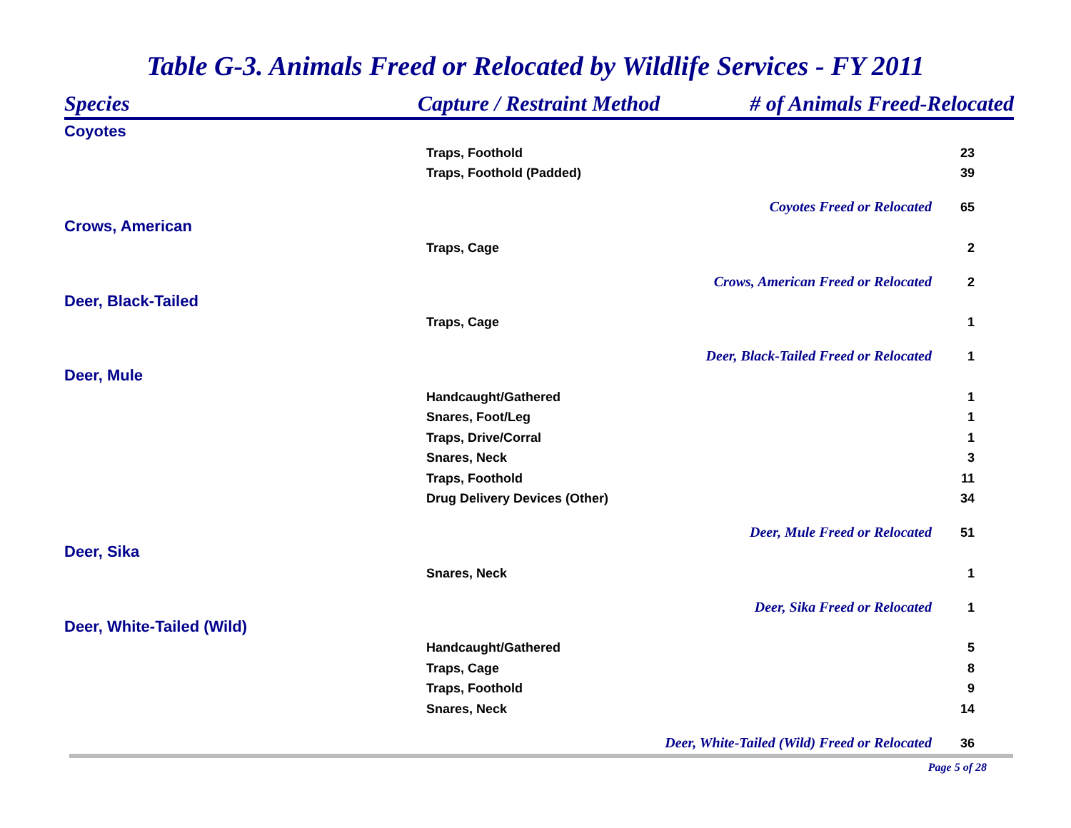Table G-3. Animals Freed or Relocated by Wildlife Services - FY 2011
| Species | Capture / Restraint Method | # of Animals Freed-Relocated |
| --- | --- | --- |
| Coyotes | | |
| Traps, Foothold | | 23 |
| Traps, Foothold (Padded) | | 39 |
| | / Coyotes Freed or Relocated / 65 / | |
| Crows, American | | |
| Traps, Cage | | 2 |
| | / Crows, American Freed or Relocated / 2 / | |
| Deer, Black-Tailed | | |
| Traps, Cage | | 1 |
| | / Deer, Black-Tailed Freed or Relocated / 1 / | |
| Deer, Mule | | |
| Handcaught/Gathered | | 1 |
| Snares, Foot/Leg | | 1 |
| Traps, Drive/Corral | | 1 |
| Snares, Neck | | 3 |
| Traps, Foothold | | 11 |
| Drug Delivery Devices (Other) | | 34 |
| | / Deer, Mule Freed or Relocated / 51 / | |
| Deer, Sika | | |
| Snares, Neck | | 1 |
| | / Deer, Sika Freed or Relocated / 1 / | |
| Deer, White-Tailed (Wild) | | |
| Handcaught/Gathered | | 5 |
| Traps, Cage | | 8 |
| Traps, Foothold | | 9 |
| Snares, Neck | | 14 |
| | / Deer, White-Tailed (Wild) Freed or Relocated / 36 / | |
Page 5 of 28